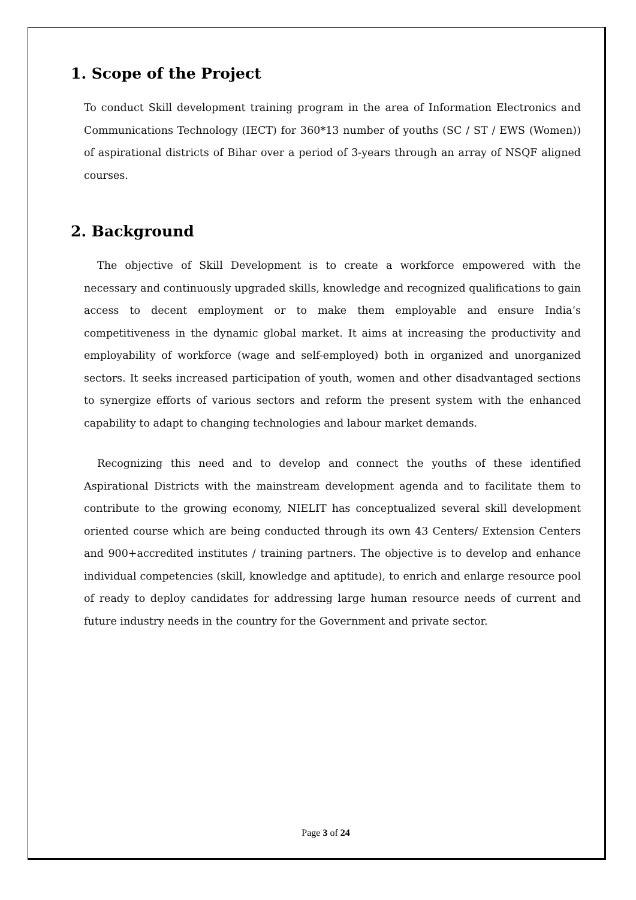1. Scope of the Project
To conduct Skill development training program in the area of Information Electronics and Communications Technology (IECT) for 360*13 number of youths (SC / ST / EWS (Women)) of aspirational districts of Bihar over a period of 3-years through an array of NSQF aligned courses.
2. Background
The objective of Skill Development is to create a workforce empowered with the necessary and continuously upgraded skills, knowledge and recognized qualifications to gain access to decent employment or to make them employable and ensure India’s competitiveness in the dynamic global market. It aims at increasing the productivity and employability of workforce (wage and self-employed) both in organized and unorganized sectors. It seeks increased participation of youth, women and other disadvantaged sections to synergize efforts of various sectors and reform the present system with the enhanced capability to adapt to changing technologies and labour market demands.
Recognizing this need and to develop and connect the youths of these identified Aspirational Districts with the mainstream development agenda and to facilitate them to contribute to the growing economy, NIELIT has conceptualized several skill development oriented course which are being conducted through its own 43 Centers/ Extension Centers and 900+accredited institutes / training partners. The objective is to develop and enhance individual competencies (skill, knowledge and aptitude), to enrich and enlarge resource pool of ready to deploy candidates for addressing large human resource needs of current and future industry needs in the country for the Government and private sector.
Page 3 of 24